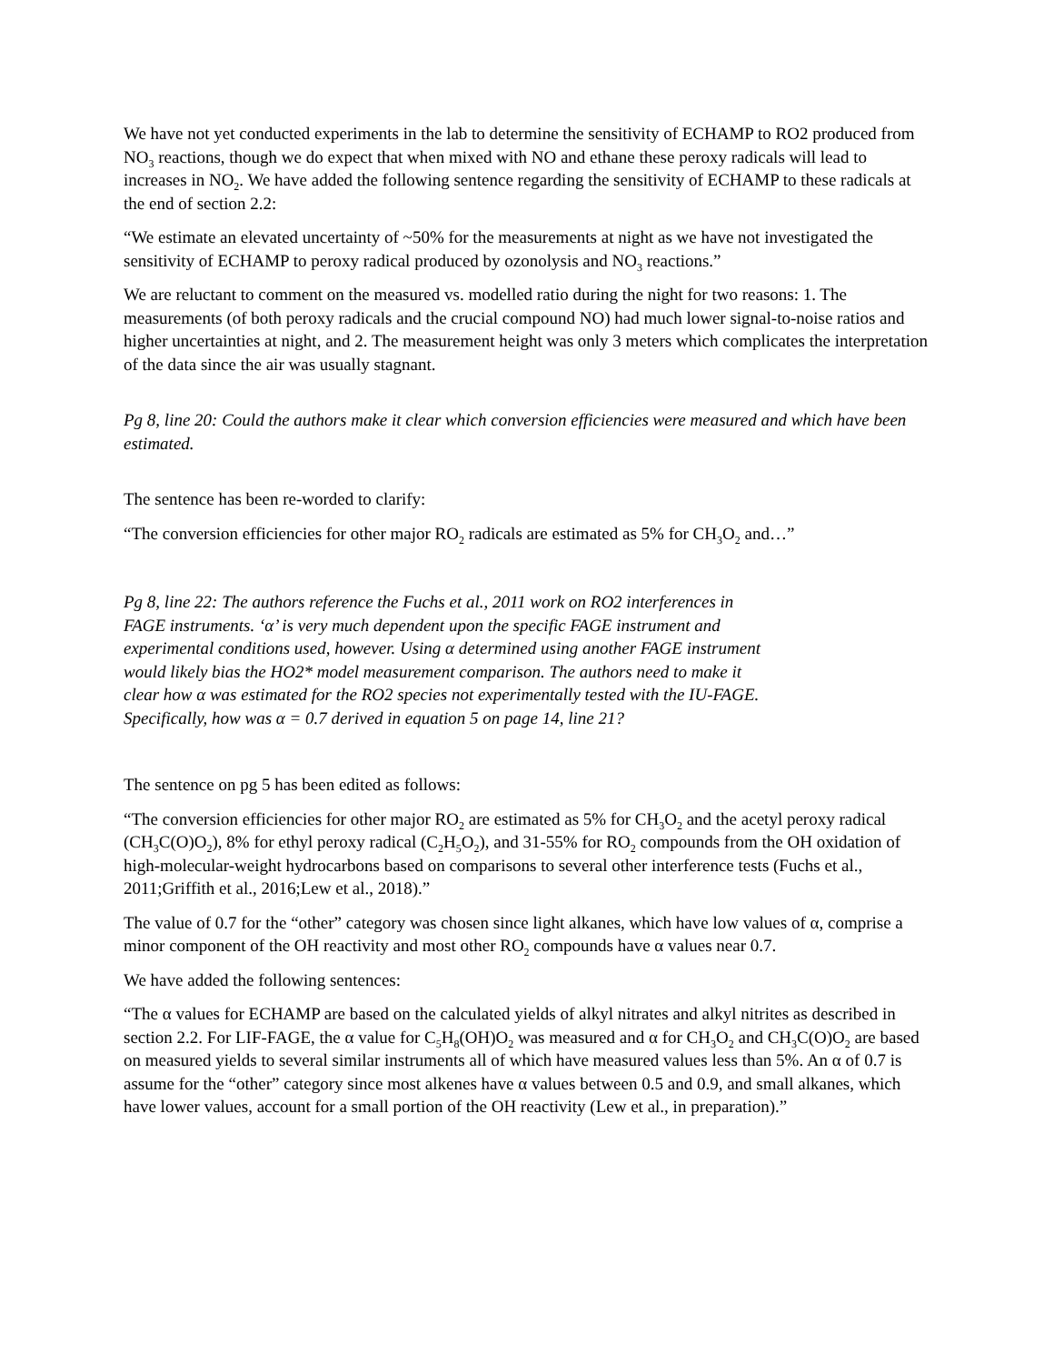We have not yet conducted experiments in the lab to determine the sensitivity of ECHAMP to RO2 produced from NO<sub>3</sub> reactions, though we do expect that when mixed with NO and ethane these peroxy radicals will lead to increases in NO<sub>2</sub>. We have added the following sentence regarding the sensitivity of ECHAMP to these radicals at the end of section 2.2:
“We estimate an elevated uncertainty of ~50% for the measurements at night as we have not investigated the sensitivity of ECHAMP to peroxy radical produced by ozonolysis and NO<sub>3</sub> reactions.”
We are reluctant to comment on the measured vs. modelled ratio during the night for two reasons: 1. The measurements (of both peroxy radicals and the crucial compound NO) had much lower signal-to-noise ratios and higher uncertainties at night, and 2. The measurement height was only 3 meters which complicates the interpretation of the data since the air was usually stagnant.
Pg 8, line 20: Could the authors make it clear which conversion efficiencies were measured and which have been estimated.
The sentence has been re-worded to clarify:
“The conversion efficiencies for other major RO<sub>2</sub> radicals are estimated as 5% for CH<sub>3</sub>O<sub>2</sub> and…”
Pg 8, line 22: The authors reference the Fuchs et al., 2011 work on RO2 interferences in FAGE instruments. ‘α’ is very much dependent upon the specific FAGE instrument and experimental conditions used, however. Using α determined using another FAGE instrument would likely bias the HO2* model measurement comparison. The authors need to make it clear how α was estimated for the RO2 species not experimentally tested with the IU-FAGE. Specifically, how was α = 0.7 derived in equation 5 on page 14, line 21?
The sentence on pg 5 has been edited as follows:
“The conversion efficiencies for other major RO<sub>2</sub> are estimated as 5% for CH<sub>3</sub>O<sub>2</sub> and the acetyl peroxy radical (CH<sub>3</sub>C(O)O<sub>2</sub>), 8% for ethyl peroxy radical (C<sub>2</sub>H<sub>5</sub>O<sub>2</sub>), and 31-55% for RO<sub>2</sub> compounds from the OH oxidation of high-molecular-weight hydrocarbons based on comparisons to several other interference tests (Fuchs et al., 2011;Griffith et al., 2016;Lew et al., 2018).”
The value of 0.7 for the “other” category was chosen since light alkanes, which have low values of α, comprise a minor component of the OH reactivity and most other RO<sub>2</sub> compounds have α values near 0.7.
We have added the following sentences:
“The α values for ECHAMP are based on the calculated yields of alkyl nitrates and alkyl nitrites as described in section 2.2. For LIF-FAGE, the α value for C<sub>5</sub>H<sub>8</sub>(OH)O<sub>2</sub> was measured and α for CH<sub>3</sub>O<sub>2</sub> and CH<sub>3</sub>C(O)O<sub>2</sub> are based on measured yields to several similar instruments all of which have measured values less than 5%. An α of 0.7 is assume for the “other” category since most alkenes have α values between 0.5 and 0.9, and small alkanes, which have lower values, account for a small portion of the OH reactivity (Lew et al., in preparation).”